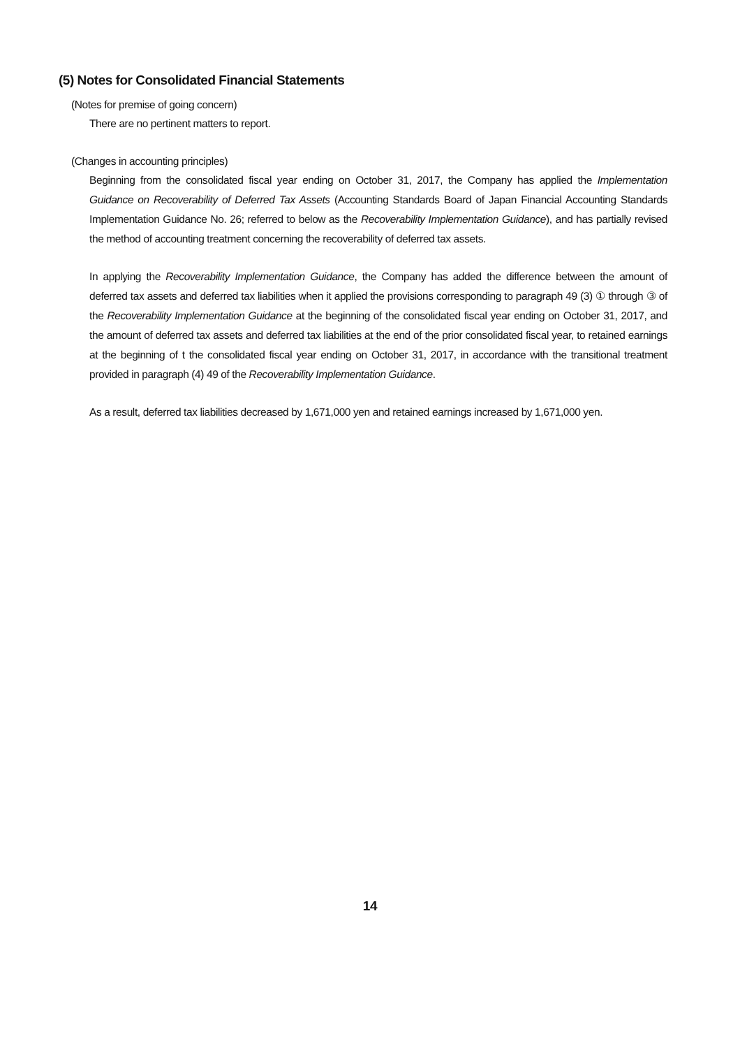(5) Notes for Consolidated Financial Statements
(Notes for premise of going concern)
There are no pertinent matters to report.
(Changes in accounting principles)
Beginning from the consolidated fiscal year ending on October 31, 2017, the Company has applied the Implementation Guidance on Recoverability of Deferred Tax Assets (Accounting Standards Board of Japan Financial Accounting Standards Implementation Guidance No. 26; referred to below as the Recoverability Implementation Guidance), and has partially revised the method of accounting treatment concerning the recoverability of deferred tax assets.
In applying the Recoverability Implementation Guidance, the Company has added the difference between the amount of deferred tax assets and deferred tax liabilities when it applied the provisions corresponding to paragraph 49 (3) ① through ③ of the Recoverability Implementation Guidance at the beginning of the consolidated fiscal year ending on October 31, 2017, and the amount of deferred tax assets and deferred tax liabilities at the end of the prior consolidated fiscal year, to retained earnings at the beginning of t the consolidated fiscal year ending on October 31, 2017, in accordance with the transitional treatment provided in paragraph (4) 49 of the Recoverability Implementation Guidance.
As a result, deferred tax liabilities decreased by 1,671,000 yen and retained earnings increased by 1,671,000 yen.
14